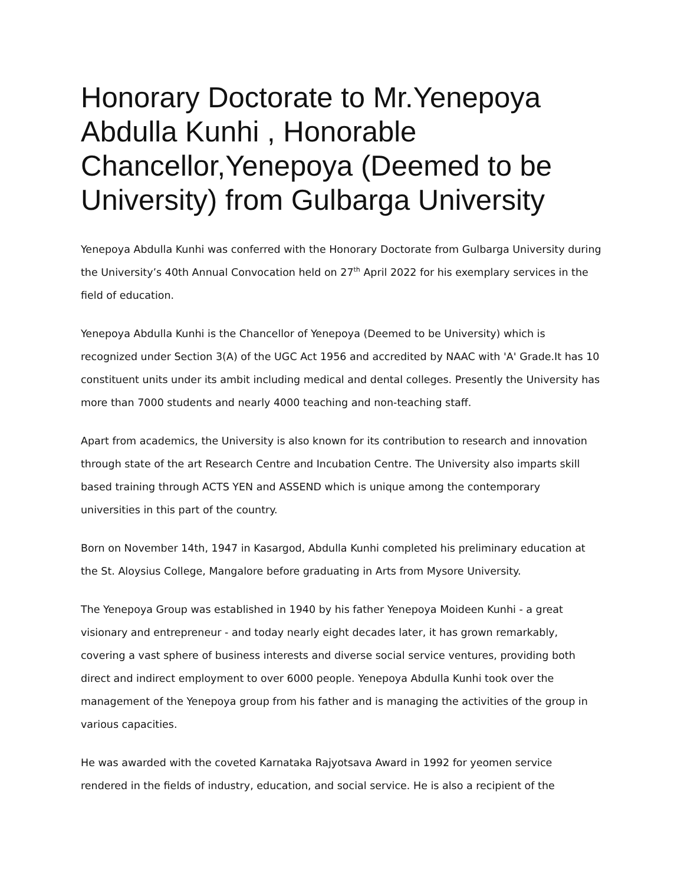Honorary Doctorate to Mr.Yenepoya Abdulla Kunhi , Honorable Chancellor,Yenepoya (Deemed to be University) from Gulbarga University
Yenepoya Abdulla Kunhi was conferred with the Honorary Doctorate from Gulbarga University during the University’s 40th Annual Convocation held on 27<sup>th</sup> April 2022 for his exemplary services in the field of education.
Yenepoya Abdulla Kunhi is the Chancellor of Yenepoya (Deemed to be University) which is recognized under Section 3(A) of the UGC Act 1956 and accredited by NAAC with 'A' Grade.It has 10 constituent units under its ambit including medical and dental colleges. Presently the University has more than 7000 students and nearly 4000 teaching and non-teaching staff.
Apart from academics, the University is also known for its contribution to research and innovation through state of the art Research Centre and Incubation Centre. The University also imparts skill based training through ACTS YEN and ASSEND which is unique among the contemporary universities in this part of the country.
Born on November 14th, 1947 in Kasargod, Abdulla Kunhi completed his preliminary education at the St. Aloysius College, Mangalore before graduating in Arts from Mysore University.
The Yenepoya Group was established in 1940 by his father Yenepoya Moideen Kunhi - a great visionary and entrepreneur - and today nearly eight decades later, it has grown remarkably, covering a vast sphere of business interests and diverse social service ventures, providing both direct and indirect employment to over 6000 people. Yenepoya Abdulla Kunhi took over the management of the Yenepoya group from his father and is managing the activities of the group in various capacities.
He was awarded with the coveted Karnataka Rajyotsava Award in 1992 for yeomen service rendered in the fields of industry, education, and social service. He is also a recipient of the